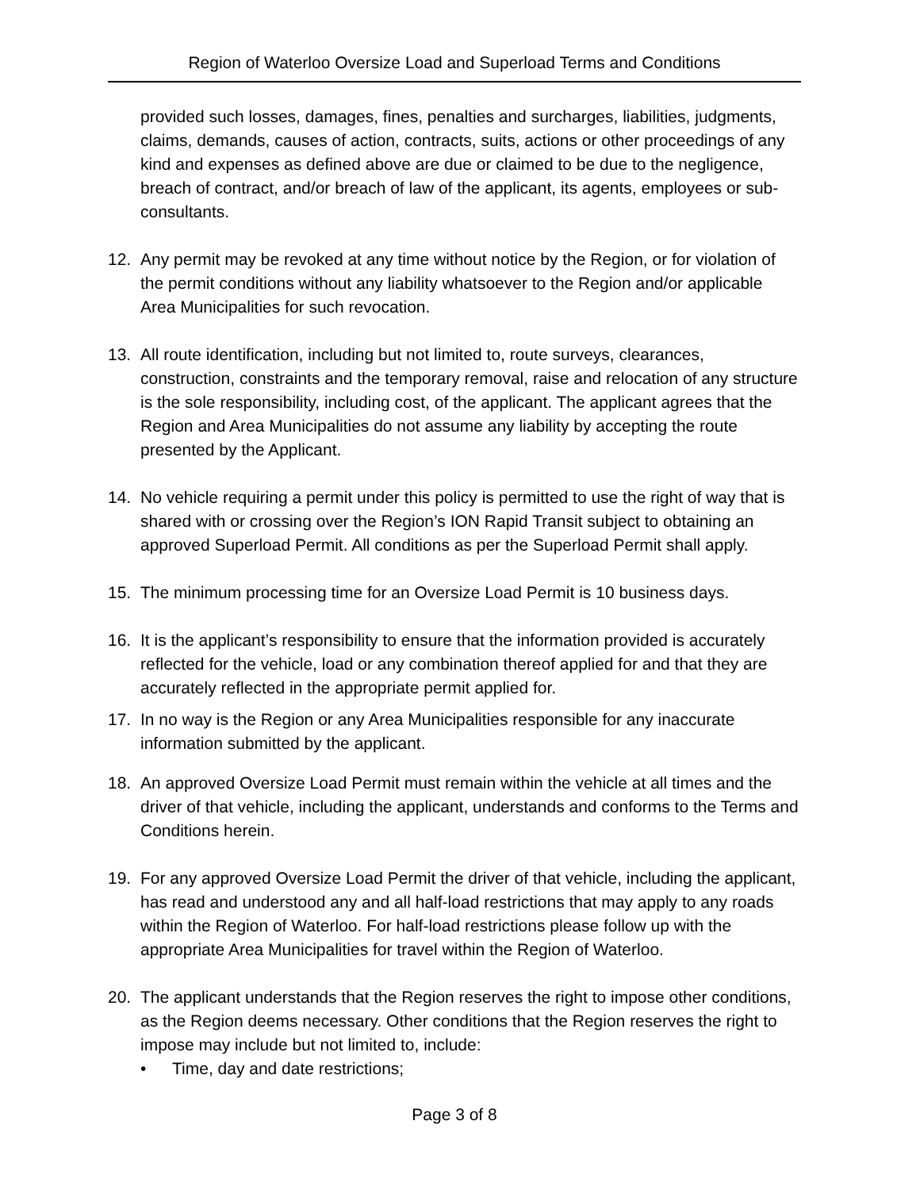Region of Waterloo Oversize Load and Superload Terms and Conditions
provided such losses, damages, fines, penalties and surcharges, liabilities, judgments, claims, demands, causes of action, contracts, suits, actions or other proceedings of any kind and expenses as defined above are due or claimed to be due to the negligence, breach of contract, and/or breach of law of the applicant, its agents, employees or sub-consultants.
12. Any permit may be revoked at any time without notice by the Region, or for violation of the permit conditions without any liability whatsoever to the Region and/or applicable Area Municipalities for such revocation.
13. All route identification, including but not limited to, route surveys, clearances, construction, constraints and the temporary removal, raise and relocation of any structure is the sole responsibility, including cost, of the applicant. The applicant agrees that the Region and Area Municipalities do not assume any liability by accepting the route presented by the Applicant.
14. No vehicle requiring a permit under this policy is permitted to use the right of way that is shared with or crossing over the Region’s ION Rapid Transit subject to obtaining an approved Superload Permit. All conditions as per the Superload Permit shall apply.
15. The minimum processing time for an Oversize Load Permit is 10 business days.
16. It is the applicant’s responsibility to ensure that the information provided is accurately reflected for the vehicle, load or any combination thereof applied for and that they are accurately reflected in the appropriate permit applied for.
17. In no way is the Region or any Area Municipalities responsible for any inaccurate information submitted by the applicant.
18. An approved Oversize Load Permit must remain within the vehicle at all times and the driver of that vehicle, including the applicant, understands and conforms to the Terms and Conditions herein.
19. For any approved Oversize Load Permit the driver of that vehicle, including the applicant, has read and understood any and all half-load restrictions that may apply to any roads within the Region of Waterloo. For half-load restrictions please follow up with the appropriate Area Municipalities for travel within the Region of Waterloo.
20. The applicant understands that the Region reserves the right to impose other conditions, as the Region deems necessary. Other conditions that the Region reserves the right to impose may include but not limited to, include:
• Time, day and date restrictions;
Page 3 of 8